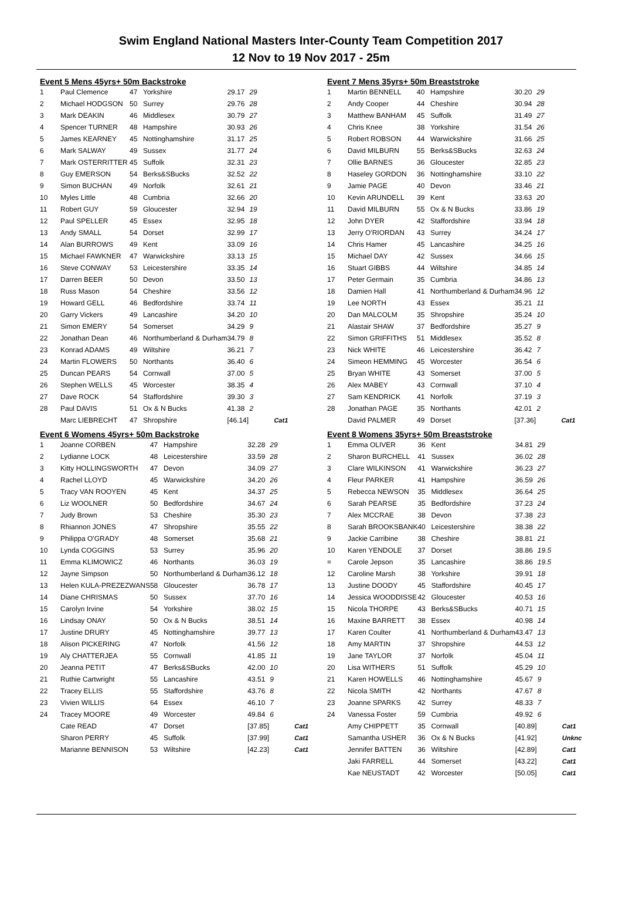Swim England National Masters Inter-County Team Competition 2017
12 Nov to 19 Nov 2017 - 25m
Event 5 Mens 45yrs+ 50m Backstroke
| 1 | Paul Clemence | 47 | Yorkshire | 29.17 | 29 | |
| 2 | Michael HODGSON | 50 | Surrey | 29.76 | 28 | |
| 3 | Mark DEAKIN | 46 | Middlesex | 30.79 | 27 | |
| 4 | Spencer TURNER | 48 | Hampshire | 30.93 | 26 | |
| 5 | James KEARNEY | 45 | Nottinghamshire | 31.17 | 25 | |
| 6 | Mark SALWAY | 49 | Sussex | 31.77 | 24 | |
| 7 | Mark OSTERRITTER | 45 | Suffolk | 32.31 | 23 | |
| 8 | Guy EMERSON | 54 | Berks&SBucks | 32.52 | 22 | |
| 9 | Simon BUCHAN | 49 | Norfolk | 32.61 | 21 | |
| 10 | Myles Little | 48 | Cumbria | 32.66 | 20 | |
| 11 | Robert GUY | 59 | Gloucester | 32.94 | 19 | |
| 12 | Paul SPELLER | 45 | Essex | 32.95 | 18 | |
| 13 | Andy SMALL | 54 | Dorset | 32.99 | 17 | |
| 14 | Alan BURROWS | 49 | Kent | 33.09 | 16 | |
| 15 | Michael FAWKNER | 47 | Warwickshire | 33.13 | 15 | |
| 16 | Steve CONWAY | 53 | Leicestershire | 33.35 | 14 | |
| 17 | Darren BEER | 50 | Devon | 33.50 | 13 | |
| 18 | Russ Mason | 54 | Cheshire | 33.56 | 12 | |
| 19 | Howard GELL | 46 | Bedfordshire | 33.74 | 11 | |
| 20 | Garry Vickers | 49 | Lancashire | 34.20 | 10 | |
| 21 | Simon EMERY | 54 | Somerset | 34.29 | 9 | |
| 22 | Jonathan Dean | 46 | Northumberland & Durham | 34.79 | 8 | |
| 23 | Konrad ADAMS | 49 | Wiltshire | 36.21 | 7 | |
| 24 | Martin FLOWERS | 50 | Northants | 36.40 | 6 | |
| 25 | Duncan PEARS | 54 | Cornwall | 37.00 | 5 | |
| 26 | Stephen WELLS | 45 | Worcester | 38.35 | 4 | |
| 27 | Dave ROCK | 54 | Staffordshire | 39.30 | 3 | |
| 28 | Paul DAVIS | 51 | Ox & N Bucks | 41.38 | 2 | |
| | Marc LIEBRECHT | 47 | Shropshire | [46.14] | | Cat1 |
Event 6 Womens 45yrs+ 50m Backstroke
| 1 | Joanne CORBEN | 47 | Hampshire | 32.28 | 29 | |
| 2 | Lydianne LOCK | 48 | Leicestershire | 33.59 | 28 | |
| 3 | Kitty HOLLINGSWORTH | 47 | Devon | 34.09 | 27 | |
| 4 | Rachel LLOYD | 45 | Warwickshire | 34.20 | 26 | |
| 5 | Tracy VAN ROOYEN | 45 | Kent | 34.37 | 25 | |
| 6 | Liz WOOLNER | 50 | Bedfordshire | 34.67 | 24 | |
| 7 | Judy Brown | 53 | Cheshire | 35.30 | 23 | |
| 8 | Rhiannon JONES | 47 | Shropshire | 35.55 | 22 | |
| 9 | Philippa O'GRADY | 48 | Somerset | 35.68 | 21 | |
| 10 | Lynda COGGINS | 53 | Surrey | 35.96 | 20 | |
| 11 | Emma KLIMOWICZ | 46 | Northants | 36.03 | 19 | |
| 12 | Jayne Simpson | 50 | Northumberland & Durham | 36.12 | 18 | |
| 13 | Helen KULA-PREZEZWANS | 58 | Gloucester | 36.78 | 17 | |
| 14 | Diane CHRISMAS | 50 | Sussex | 37.70 | 16 | |
| 15 | Carolyn Irvine | 54 | Yorkshire | 38.02 | 15 | |
| 16 | Lindsay ONAY | 50 | Ox & N Bucks | 38.51 | 14 | |
| 17 | Justine DRURY | 45 | Nottinghamshire | 39.77 | 13 | |
| 18 | Alison PICKERING | 47 | Norfolk | 41.56 | 12 | |
| 19 | Aly CHATTERJEA | 55 | Cornwall | 41.85 | 11 | |
| 20 | Jeanna PETIT | 47 | Berks&SBucks | 42.00 | 10 | |
| 21 | Ruthie Cartwright | 55 | Lancashire | 43.51 | 9 | |
| 22 | Tracey ELLIS | 55 | Staffordshire | 43.76 | 8 | |
| 23 | Vivien WILLIS | 64 | Essex | 46.10 | 7 | |
| 24 | Tracey MOORE | 49 | Worcester | 49.84 | 6 | |
| | Cate READ | 47 | Dorset | [37.85] | | Cat1 |
| | Sharon PERRY | 45 | Suffolk | [37.99] | | Cat1 |
| | Marianne BENNISON | 53 | Wiltshire | [42.23] | | Cat1 |
Event 7 Mens 35yrs+ 50m Breaststroke
| 1 | Martin BENNELL | 40 | Hampshire | 30.20 | 29 | |
| 2 | Andy Cooper | 44 | Cheshire | 30.94 | 28 | |
| 3 | Matthew BANHAM | 45 | Suffolk | 31.49 | 27 | |
| 4 | Chris Knee | 38 | Yorkshire | 31.54 | 26 | |
| 5 | Robert ROBSON | 44 | Warwickshire | 31.66 | 25 | |
| 6 | David MILBURN | 55 | Berks&SBucks | 32.63 | 24 | |
| 7 | Ollie BARNES | 36 | Gloucester | 32.85 | 23 | |
| 8 | Haseley GORDON | 36 | Nottinghamshire | 33.10 | 22 | |
| 9 | Jamie PAGE | 40 | Devon | 33.46 | 21 | |
| 10 | Kevin ARUNDELL | 39 | Kent | 33.63 | 20 | |
| 11 | David MILBURN | 55 | Ox & N Bucks | 33.86 | 19 | |
| 12 | John DYER | 42 | Staffordshire | 33.94 | 18 | |
| 13 | Jerry O'RIORDAN | 43 | Surrey | 34.24 | 17 | |
| 14 | Chris Hamer | 45 | Lancashire | 34.25 | 16 | |
| 15 | Michael DAY | 42 | Sussex | 34.66 | 15 | |
| 16 | Stuart GIBBS | 44 | Wiltshire | 34.85 | 14 | |
| 17 | Peter Germain | 35 | Cumbria | 34.86 | 13 | |
| 18 | Damien Hall | 41 | Northumberland & Durham | 34.96 | 12 | |
| 19 | Lee NORTH | 43 | Essex | 35.21 | 11 | |
| 20 | Dan MALCOLM | 35 | Shropshire | 35.24 | 10 | |
| 21 | Alastair SHAW | 37 | Bedfordshire | 35.27 | 9 | |
| 22 | Simon GRIFFITHS | 51 | Middlesex | 35.52 | 8 | |
| 23 | Nick WHITE | 46 | Leicestershire | 36.42 | 7 | |
| 24 | Simeon HEMMING | 45 | Worcester | 36.54 | 6 | |
| 25 | Bryan WHITE | 43 | Somerset | 37.00 | 5 | |
| 26 | Alex MABEY | 43 | Cornwall | 37.10 | 4 | |
| 27 | Sam KENDRICK | 41 | Norfolk | 37.19 | 3 | |
| 28 | Jonathan PAGE | 35 | Northants | 42.01 | 2 | |
| | David PALMER | 49 | Dorset | [37.36] | | Cat1 |
Event 8 Womens 35yrs+ 50m Breaststroke
| 1 | Emma OLIVER | 36 | Kent | 34.81 | 29 | |
| 2 | Sharon BURCHELL | 41 | Sussex | 36.02 | 28 | |
| 3 | Clare WILKINSON | 41 | Warwickshire | 36.23 | 27 | |
| 4 | Fleur PARKER | 41 | Hampshire | 36.59 | 26 | |
| 5 | Rebecca NEWSON | 35 | Middlesex | 36.64 | 25 | |
| 6 | Sarah PEARSE | 35 | Bedfordshire | 37.23 | 24 | |
| 7 | Alex MCCRAE | 38 | Devon | 37.38 | 23 | |
| 8 | Sarah BROOKSBANK | 40 | Leicestershire | 38.38 | 22 | |
| 9 | Jackie Carribine | 38 | Cheshire | 38.81 | 21 | |
| 10 | Karen YENDOLE | 37 | Dorset | 38.86 | 19.5 | |
| = | Carole Jepson | 35 | Lancashire | 38.86 | 19.5 | |
| 12 | Caroline Marsh | 38 | Yorkshire | 39.91 | 18 | |
| 13 | Justine DOODY | 45 | Staffordshire | 40.45 | 17 | |
| 14 | Jessica WOODDISSE | 42 | Gloucester | 40.53 | 16 | |
| 15 | Nicola THORPE | 43 | Berks&SBucks | 40.71 | 15 | |
| 16 | Maxine BARRETT | 38 | Essex | 40.98 | 14 | |
| 17 | Karen Coulter | 41 | Northumberland & Durham | 43.47 | 13 | |
| 18 | Amy MARTIN | 37 | Shropshire | 44.53 | 12 | |
| 19 | Jane TAYLOR | 37 | Norfolk | 45.04 | 11 | |
| 20 | Lisa WITHERS | 51 | Suffolk | 45.29 | 10 | |
| 21 | Karen HOWELLS | 46 | Nottinghamshire | 45.67 | 9 | |
| 22 | Nicola SMITH | 42 | Northants | 47.67 | 8 | |
| 23 | Joanne SPARKS | 42 | Surrey | 48.33 | 7 | |
| 24 | Vanessa Foster | 59 | Cumbria | 49.92 | 6 | |
| | Amy CHIPPETT | 35 | Cornwall | [40.89] | | Cat1 |
| | Samantha USHER | 36 | Ox & N Bucks | [41.92] | | Unknc |
| | Jennifer BATTEN | 36 | Wiltshire | [42.89] | | Cat1 |
| | Jaki FARRELL | 44 | Somerset | [43.22] | | Cat1 |
| | Kae NEUSTADT | 42 | Worcester | [50.05] | | Cat1 |